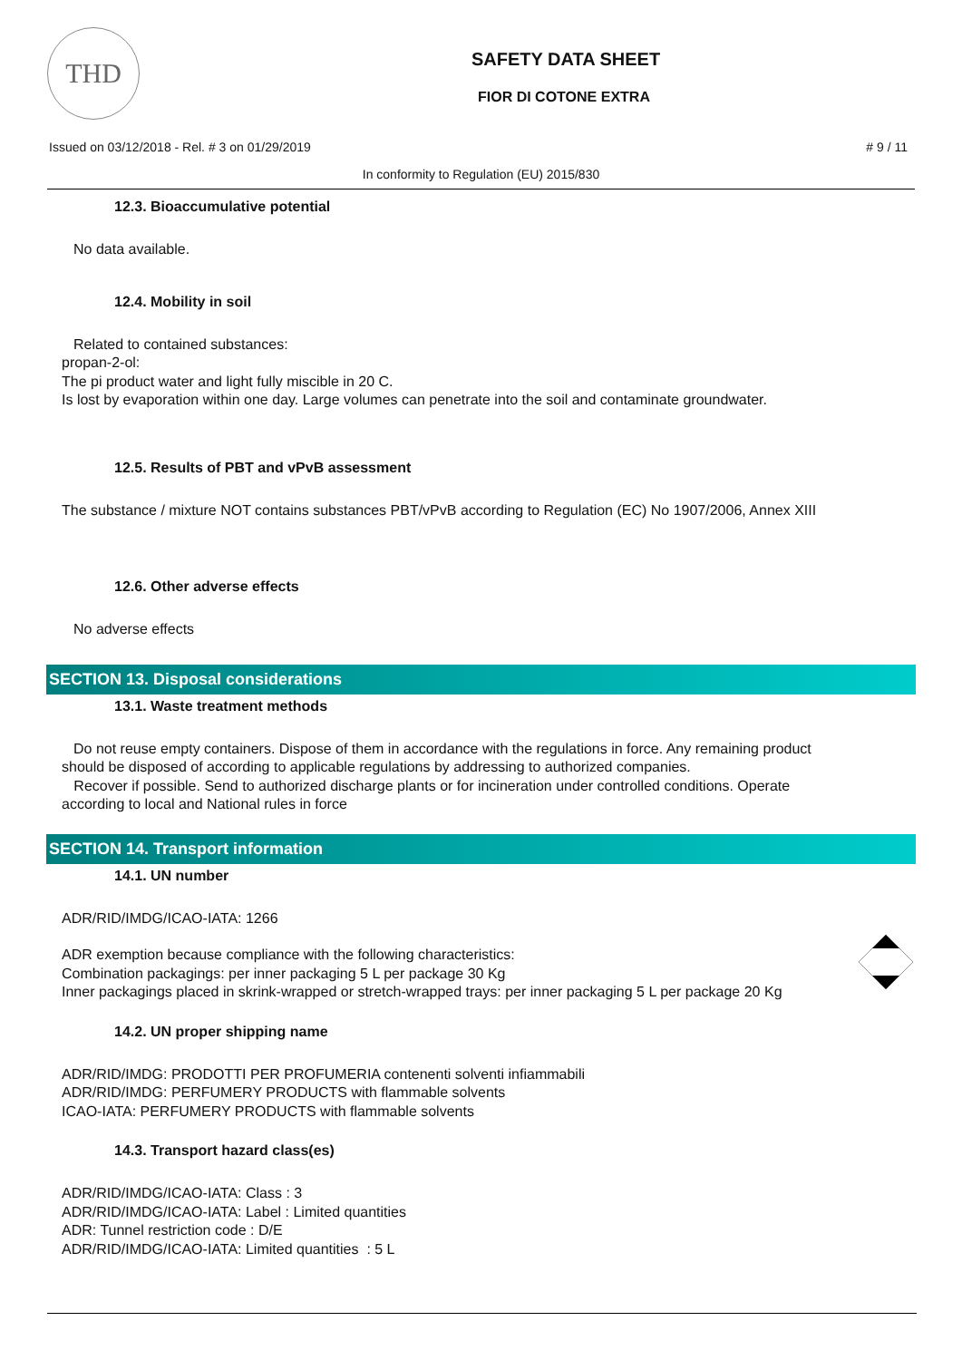THD
SAFETY DATA SHEET
FIOR DI COTONE EXTRA
Issued on 03/12/2018 - Rel. # 3 on 01/29/2019 # 9 / 11
In conformity to Regulation (EU) 2015/830
12.3. Bioaccumulative potential
No data available.
12.4. Mobility in soil
Related to contained substances:
propan-2-ol:
The pi product water and light fully miscible in 20 C.
Is lost by evaporation within one day. Large volumes can penetrate into the soil and contaminate groundwater.
12.5. Results of PBT and vPvB assessment
The substance / mixture NOT contains substances PBT/vPvB according to Regulation (EC) No 1907/2006, Annex XIII
12.6. Other adverse effects
No adverse effects
SECTION 13. Disposal considerations
13.1. Waste treatment methods
Do not reuse empty containers. Dispose of them in accordance with the regulations in force. Any remaining product
should be disposed of according to applicable regulations by addressing to authorized companies.
Recover if possible. Send to authorized discharge plants or for incineration under controlled conditions. Operate
according to local and National rules in force
SECTION 14. Transport information
14.1. UN number
ADR/RID/IMDG/ICAO-IATA: 1266
ADR exemption because compliance with the following characteristics:
Combination packagings: per inner packaging 5 L per package 30 Kg
Inner packagings placed in skrink-wrapped or stretch-wrapped trays: per inner packaging 5 L per package 20 Kg
14.2. UN proper shipping name
ADR/RID/IMDG: PRODOTTI PER PROFUMERIA contenenti solventi infiammabili
ADR/RID/IMDG: PERFUMERY PRODUCTS with flammable solvents
ICAO-IATA: PERFUMERY PRODUCTS with flammable solvents
14.3. Transport hazard class(es)
ADR/RID/IMDG/ICAO-IATA: Class : 3
ADR/RID/IMDG/ICAO-IATA: Label : Limited quantities
ADR: Tunnel restriction code : D/E
ADR/RID/IMDG/ICAO-IATA: Limited quantities : 5 L